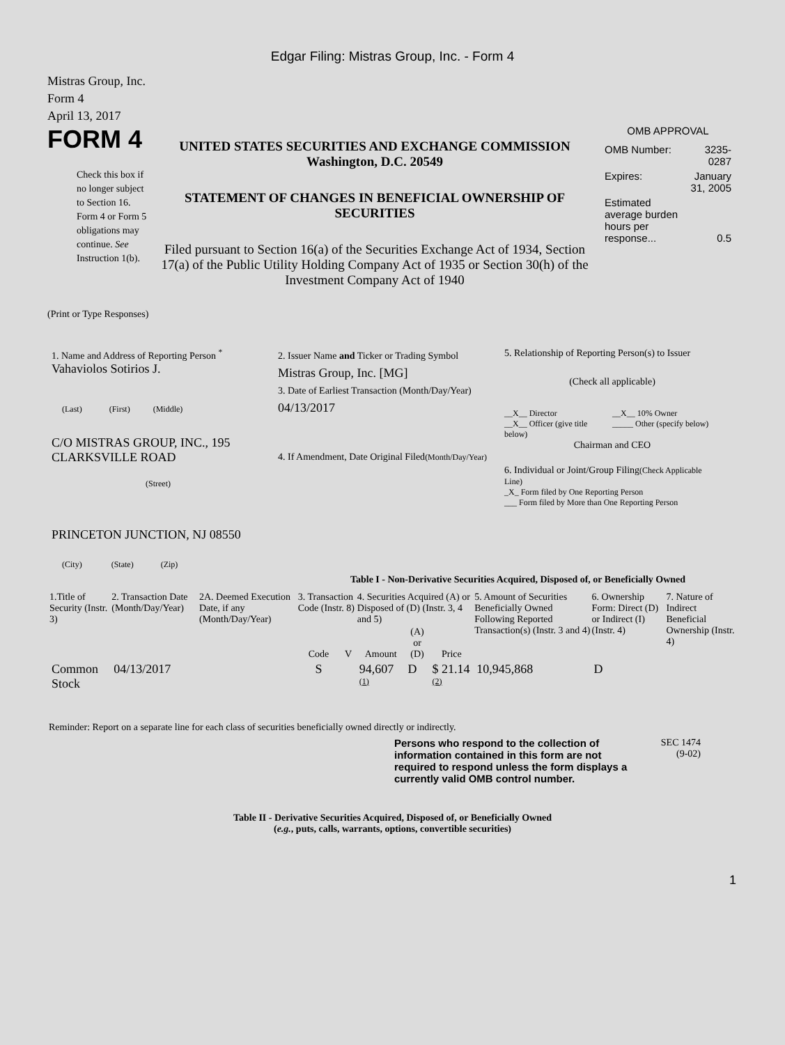Edgar Filing: Mistras Group, Inc. - Form 4
Mistras Group, Inc.
Form 4
April 13, 2017
FORM 4
Check this box if no longer subject to Section 16. Form 4 or Form 5 obligations may continue. See Instruction 1(b).
UNITED STATES SECURITIES AND EXCHANGE COMMISSION
Washington, D.C. 20549
STATEMENT OF CHANGES IN BENEFICIAL OWNERSHIP OF SECURITIES
Filed pursuant to Section 16(a) of the Securities Exchange Act of 1934, Section 17(a) of the Public Utility Holding Company Act of 1935 or Section 30(h) of the Investment Company Act of 1940
OMB APPROVAL
| OMB Number: | 3235-0287 |
| Expires: | January 31, 2005 |
| Estimated average burden hours per response... | 0.5 |
(Print or Type Responses)
1. Name and Address of Reporting Person <sup>*</sup>
Vahaviolos Sotirios J.
(Last) (First) (Middle)
C/O MISTRAS GROUP, INC., 195 CLARKSVILLE ROAD
(Street)
PRINCETON JUNCTION, NJ 08550
(City) (State) (Zip)
2. Issuer Name and Ticker or Trading Symbol
Mistras Group, Inc. [MG]
3. Date of Earliest Transaction (Month/Day/Year)
04/13/2017
4. If Amendment, Date Original Filed(Month/Day/Year)
5. Relationship of Reporting Person(s) to Issuer
(Check all applicable)
__X__ Director __X__ 10% Owner __X__ Officer (give title below) _____ Other (specify below)
Chairman and CEO
6. Individual or Joint/Group Filing(Check Applicable Line)
_X_ Form filed by One Reporting Person
___ Form filed by More than One Reporting Person
Table I - Non-Derivative Securities Acquired, Disposed of, or Beneficially Owned
| 1.Title of Security (Instr. 3) | 2. Transaction Date (Month/Day/Year) | 2A. Deemed Execution Date, if any (Month/Day/Year) | 3. Transaction Code (Instr. 8) | | 4. Securities Acquired (A) or Disposed of (D) (Instr. 3, 4 and 5) | | | 5. Amount of Securities Beneficially Owned Following Reported Transaction(s) (Instr. 3 and 4) | 6. Ownership Form: Direct (D) or Indirect (I) (Instr. 4) | 7. Nature of Indirect Beneficial Ownership (Instr. 4) |
| --- | --- | --- | --- | --- | --- | --- | --- | --- | --- | --- |
| | | | Code | V | Amount | (A) or (D) | Price | | | |
| Common Stock | 04/13/2017 | | S | | 94,607 <sup>(1)</sup> | D | $ 21.14 <sup>(2)</sup> | 10,945,868 | D | |
Reminder: Report on a separate line for each class of securities beneficially owned directly or indirectly.
Persons who respond to the collection of information contained in this form are not required to respond unless the form displays a currently valid OMB control number.
SEC 1474
(9-02)
Table II - Derivative Securities Acquired, Disposed of, or Beneficially Owned
(e.g., puts, calls, warrants, options, convertible securities)
1